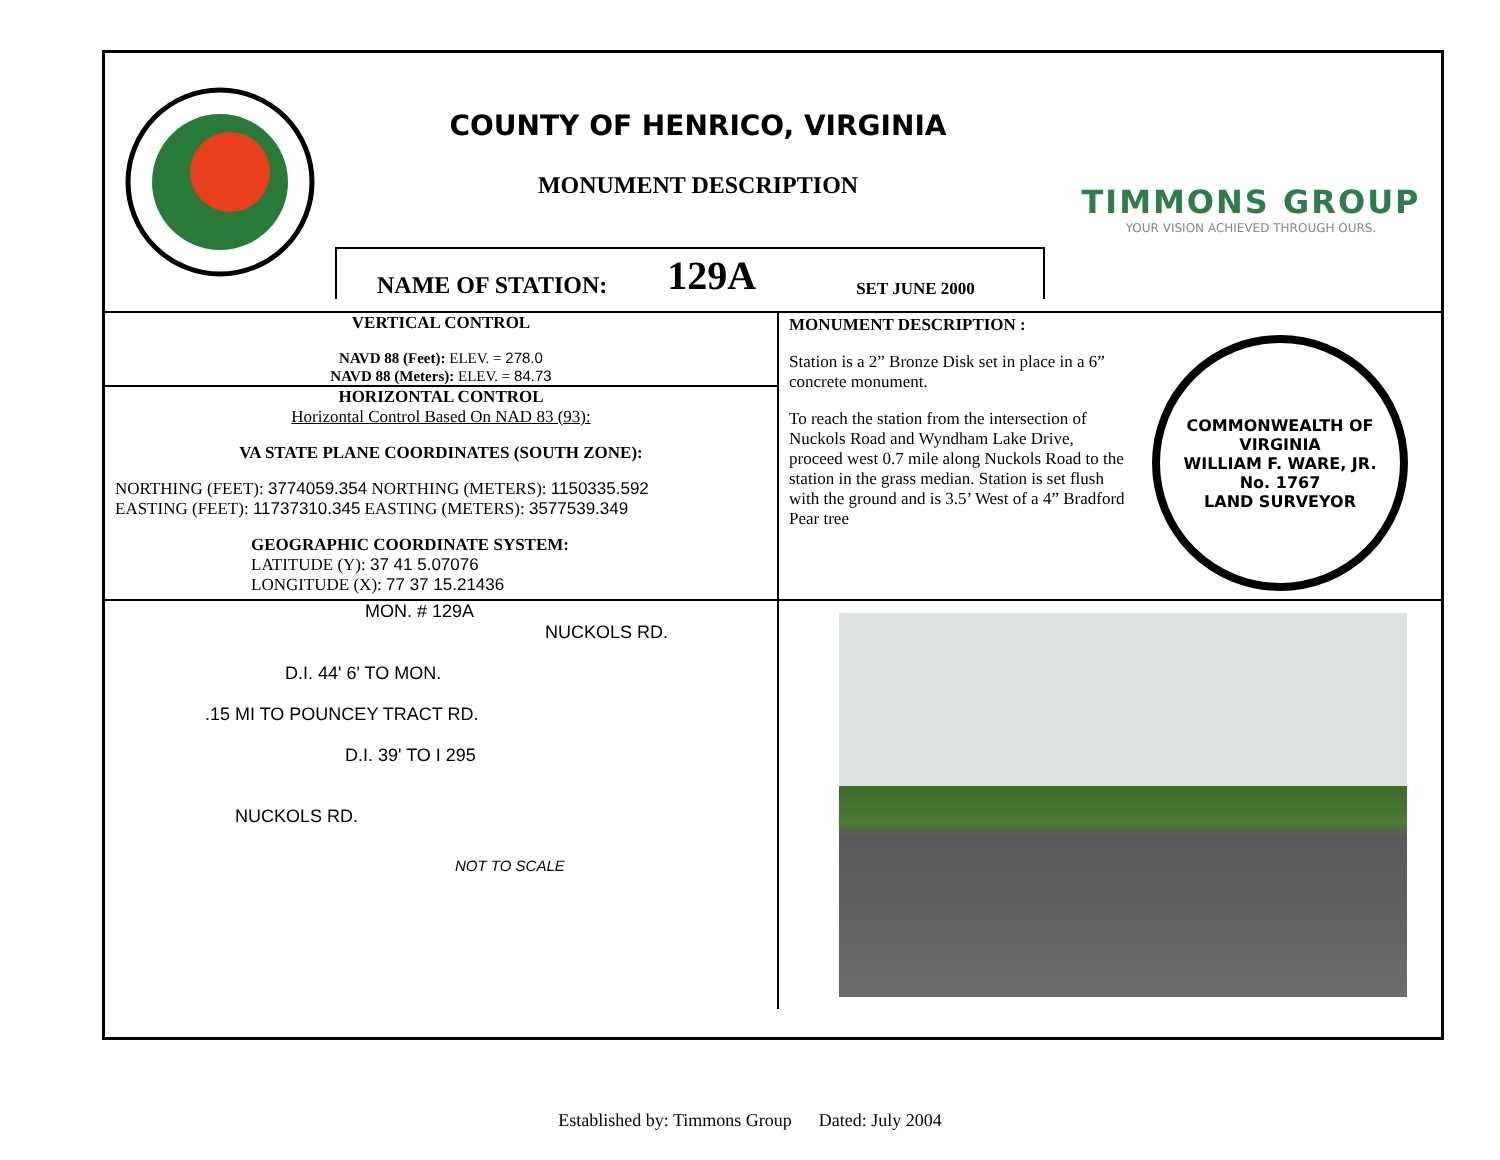COUNTY OF HENRICO, VIRGINIA
MONUMENT DESCRIPTION
NAME OF STATION: 129A SET JUNE 2000
TIMMONS GROUP
YOUR VISION ACHIEVED THROUGH OURS.
VERTICAL CONTROL
NAVD 88 (Feet): ELEV. = 278.0
NAVD 88 (Meters): ELEV. = 84.73
HORIZONTAL CONTROL
Horizontal Control Based On NAD 83 (93):
VA STATE PLANE COORDINATES (SOUTH ZONE):
NORTHING (FEET): 3774059.354 NORTHING (METERS): 1150335.592
EASTING (FEET): 11737310.345 EASTING (METERS): 3577539.349
GEOGRAPHIC COORDINATE SYSTEM:
LATITUDE (Y): 37 41 5.07076
LONGITUDE (X): 77 37 15.21436
MONUMENT DESCRIPTION :
Station is a 2” Bronze Disk set in place in a 6” concrete monument.
To reach the station from the intersection of Nuckols Road and Wyndham Lake Drive, proceed west 0.7 mile along Nuckols Road to the station in the grass median. Station is set flush with the ground and is 3.5’ West of a 4” Bradford Pear tree
COMMONWEALTH OF VIRGINIA
WILLIAM F. WARE, JR.
No. 1767
LAND SURVEYOR
MON. # 129A
NUCKOLS RD.
D.I. 44' 6' TO MON.
.15 MI TO POUNCEY TRACT RD.
D.I. 39' TO I 295
NUCKOLS RD.
NOT TO SCALE
Established by: Timmons Group Dated: July 2004